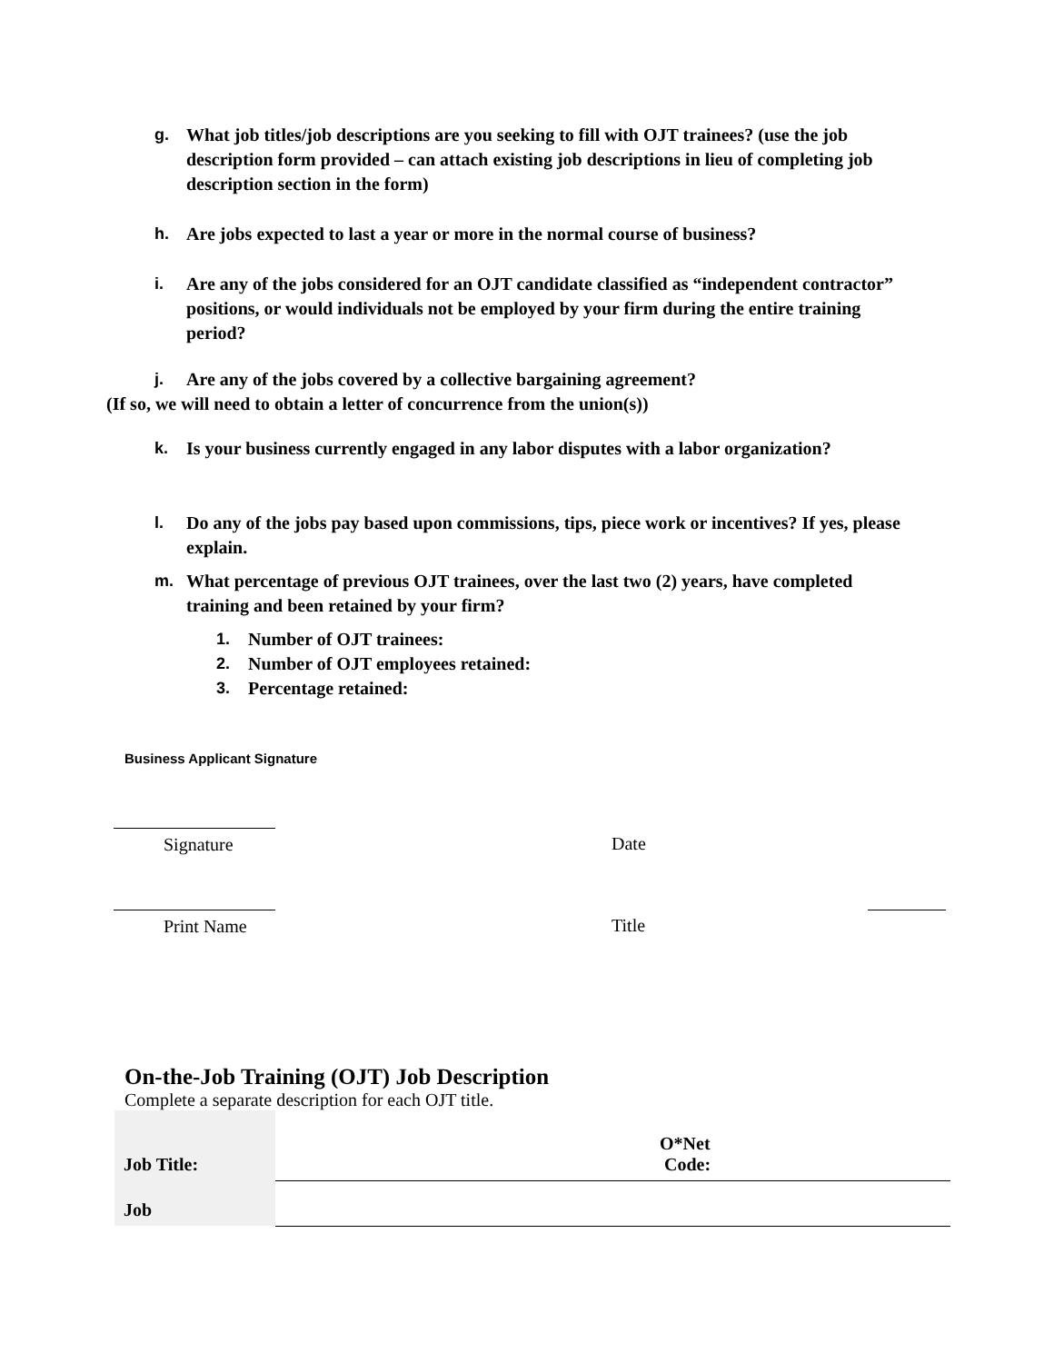g. What job titles/job descriptions are you seeking to fill with OJT trainees? (use the job description form provided – can attach existing job descriptions in lieu of completing job description section in the form)
h. Are jobs expected to last a year or more in the normal course of business?
i. Are any of the jobs considered for an OJT candidate classified as “independent contractor” positions, or would individuals not be employed by your firm during the entire training period?
j. Are any of the jobs covered by a collective bargaining agreement?
(If so, we will need to obtain a letter of concurrence from the union(s))
k. Is your business currently engaged in any labor disputes with a labor organization?
l. Do any of the jobs pay based upon commissions, tips, piece work or incentives? If yes, please explain.
m. What percentage of previous OJT trainees, over the last two (2) years, have completed training and been retained by your firm?
1. Number of OJT trainees:
2. Number of OJT employees retained:
3. Percentage retained:
Business Applicant Signature
Signature Date
Print Name Title
On-the-Job Training (OJT) Job Description
Complete a separate description for each OJT title.
| Job Title: | | O*Net Code: | |
| Job | | | |